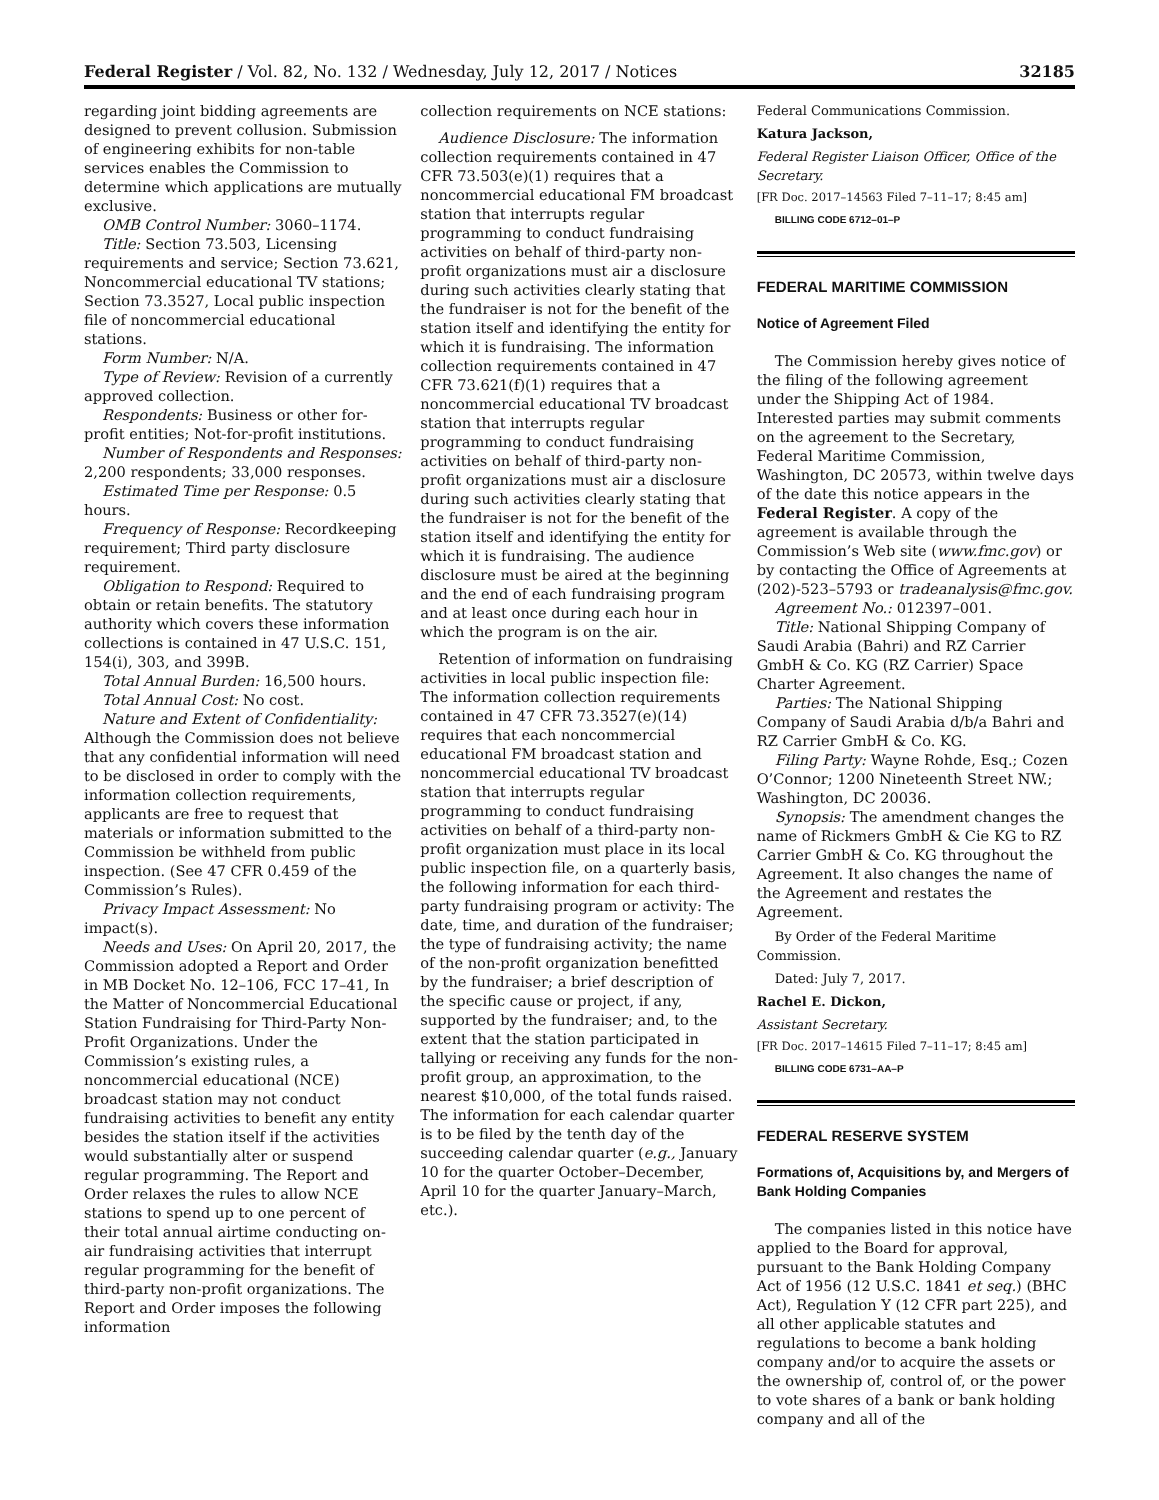Federal Register / Vol. 82, No. 132 / Wednesday, July 12, 2017 / Notices 32185
regarding joint bidding agreements are designed to prevent collusion. Submission of engineering exhibits for non-table services enables the Commission to determine which applications are mutually exclusive.
OMB Control Number: 3060–1174.
Title: Section 73.503, Licensing requirements and service; Section 73.621, Noncommercial educational TV stations; Section 73.3527, Local public inspection file of noncommercial educational stations.
Form Number: N/A.
Type of Review: Revision of a currently approved collection.
Respondents: Business or other for-profit entities; Not-for-profit institutions.
Number of Respondents and Responses: 2,200 respondents; 33,000 responses.
Estimated Time per Response: 0.5 hours.
Frequency of Response: Recordkeeping requirement; Third party disclosure requirement.
Obligation to Respond: Required to obtain or retain benefits. The statutory authority which covers these information collections is contained in 47 U.S.C. 151, 154(i), 303, and 399B.
Total Annual Burden: 16,500 hours.
Total Annual Cost: No cost.
Nature and Extent of Confidentiality: Although the Commission does not believe that any confidential information will need to be disclosed in order to comply with the information collection requirements, applicants are free to request that materials or information submitted to the Commission be withheld from public inspection. (See 47 CFR 0.459 of the Commission’s Rules).
Privacy Impact Assessment: No impact(s).
Needs and Uses: On April 20, 2017, the Commission adopted a Report and Order in MB Docket No. 12–106, FCC 17–41, In the Matter of Noncommercial Educational Station Fundraising for Third-Party Non-Profit Organizations. Under the Commission’s existing rules, a noncommercial educational (NCE) broadcast station may not conduct fundraising activities to benefit any entity besides the station itself if the activities would substantially alter or suspend regular programming. The Report and Order relaxes the rules to allow NCE stations to spend up to one percent of their total annual airtime conducting on-air fundraising activities that interrupt regular programming for the benefit of third-party non-profit organizations. The Report and Order imposes the following information
collection requirements on NCE stations:
Audience Disclosure: The information collection requirements contained in 47 CFR 73.503(e)(1) requires that a noncommercial educational FM broadcast station that interrupts regular programming to conduct fundraising activities on behalf of third-party non-profit organizations must air a disclosure during such activities clearly stating that the fundraiser is not for the benefit of the station itself and identifying the entity for which it is fundraising. The information collection requirements contained in 47 CFR 73.621(f)(1) requires that a noncommercial educational TV broadcast station that interrupts regular programming to conduct fundraising activities on behalf of third-party non-profit organizations must air a disclosure during such activities clearly stating that the fundraiser is not for the benefit of the station itself and identifying the entity for which it is fundraising. The audience disclosure must be aired at the beginning and the end of each fundraising program and at least once during each hour in which the program is on the air.
Retention of information on fundraising activities in local public inspection file: The information collection requirements contained in 47 CFR 73.3527(e)(14) requires that each noncommercial educational FM broadcast station and noncommercial educational TV broadcast station that interrupts regular programming to conduct fundraising activities on behalf of a third-party non-profit organization must place in its local public inspection file, on a quarterly basis, the following information for each third-party fundraising program or activity: The date, time, and duration of the fundraiser; the type of fundraising activity; the name of the non-profit organization benefitted by the fundraiser; a brief description of the specific cause or project, if any, supported by the fundraiser; and, to the extent that the station participated in tallying or receiving any funds for the non-profit group, an approximation, to the nearest $10,000, of the total funds raised. The information for each calendar quarter is to be filed by the tenth day of the succeeding calendar quarter (e.g., January 10 for the quarter October–December, April 10 for the quarter January–March, etc.).
Federal Communications Commission.
Katura Jackson,
Federal Register Liaison Officer, Office of the Secretary.
[FR Doc. 2017–14563 Filed 7–11–17; 8:45 am]
BILLING CODE 6712–01–P
FEDERAL MARITIME COMMISSION
Notice of Agreement Filed
The Commission hereby gives notice of the filing of the following agreement under the Shipping Act of 1984. Interested parties may submit comments on the agreement to the Secretary, Federal Maritime Commission, Washington, DC 20573, within twelve days of the date this notice appears in the Federal Register. A copy of the agreement is available through the Commission’s Web site (www.fmc.gov) or by contacting the Office of Agreements at (202)-523–5793 or tradeanalysis@fmc.gov.
Agreement No.: 012397–001.
Title: National Shipping Company of Saudi Arabia (Bahri) and RZ Carrier GmbH & Co. KG (RZ Carrier) Space Charter Agreement.
Parties: The National Shipping Company of Saudi Arabia d/b/a Bahri and RZ Carrier GmbH & Co. KG.
Filing Party: Wayne Rohde, Esq.; Cozen O’Connor; 1200 Nineteenth Street NW.; Washington, DC 20036.
Synopsis: The amendment changes the name of Rickmers GmbH & Cie KG to RZ Carrier GmbH & Co. KG throughout the Agreement. It also changes the name of the Agreement and restates the Agreement.
By Order of the Federal Maritime Commission.
Dated: July 7, 2017.
Rachel E. Dickon,
Assistant Secretary.
[FR Doc. 2017–14615 Filed 7–11–17; 8:45 am]
BILLING CODE 6731–AA–P
FEDERAL RESERVE SYSTEM
Formations of, Acquisitions by, and Mergers of Bank Holding Companies
The companies listed in this notice have applied to the Board for approval, pursuant to the Bank Holding Company Act of 1956 (12 U.S.C. 1841 et seq.) (BHC Act), Regulation Y (12 CFR part 225), and all other applicable statutes and regulations to become a bank holding company and/or to acquire the assets or the ownership of, control of, or the power to vote shares of a bank or bank holding company and all of the